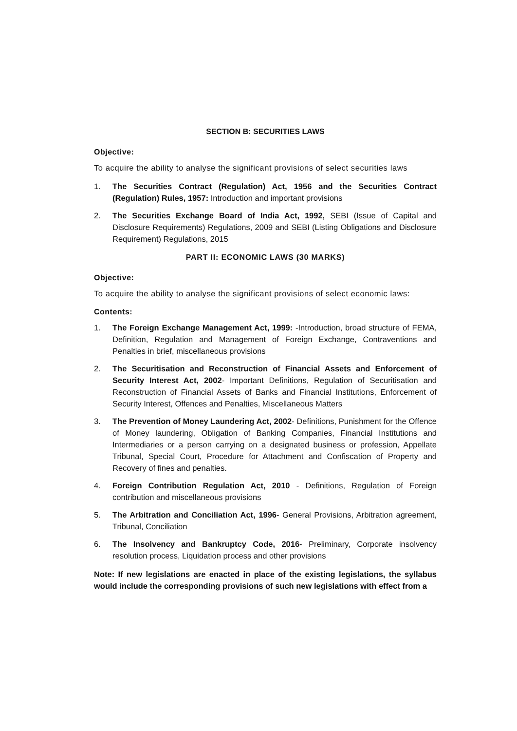SECTION B: SECURITIES LAWS
Objective:
To acquire the ability to analyse the significant provisions of select securities laws
1. The Securities Contract (Regulation) Act, 1956 and the Securities Contract (Regulation) Rules, 1957: Introduction and important provisions
2. The Securities Exchange Board of India Act, 1992, SEBI (Issue of Capital and Disclosure Requirements) Regulations, 2009 and SEBI (Listing Obligations and Disclosure Requirement) Regulations, 2015
PART II: ECONOMIC LAWS (30 MARKS)
Objective:
To acquire the ability to analyse the significant provisions of select economic laws:
Contents:
1. The Foreign Exchange Management Act, 1999: -Introduction, broad structure of FEMA, Definition, Regulation and Management of Foreign Exchange, Contraventions and Penalties in brief, miscellaneous provisions
2. The Securitisation and Reconstruction of Financial Assets and Enforcement of Security Interest Act, 2002- Important Definitions, Regulation of Securitisation and Reconstruction of Financial Assets of Banks and Financial Institutions, Enforcement of Security Interest, Offences and Penalties, Miscellaneous Matters
3. The Prevention of Money Laundering Act, 2002- Definitions, Punishment for the Offence of Money laundering, Obligation of Banking Companies, Financial Institutions and Intermediaries or a person carrying on a designated business or profession, Appellate Tribunal, Special Court, Procedure for Attachment and Confiscation of Property and Recovery of fines and penalties.
4. Foreign Contribution Regulation Act, 2010 - Definitions, Regulation of Foreign contribution and miscellaneous provisions
5. The Arbitration and Conciliation Act, 1996- General Provisions, Arbitration agreement, Tribunal, Conciliation
6. The Insolvency and Bankruptcy Code, 2016- Preliminary, Corporate insolvency resolution process, Liquidation process and other provisions
Note: If new legislations are enacted in place of the existing legislations, the syllabus would include the corresponding provisions of such new legislations with effect from a